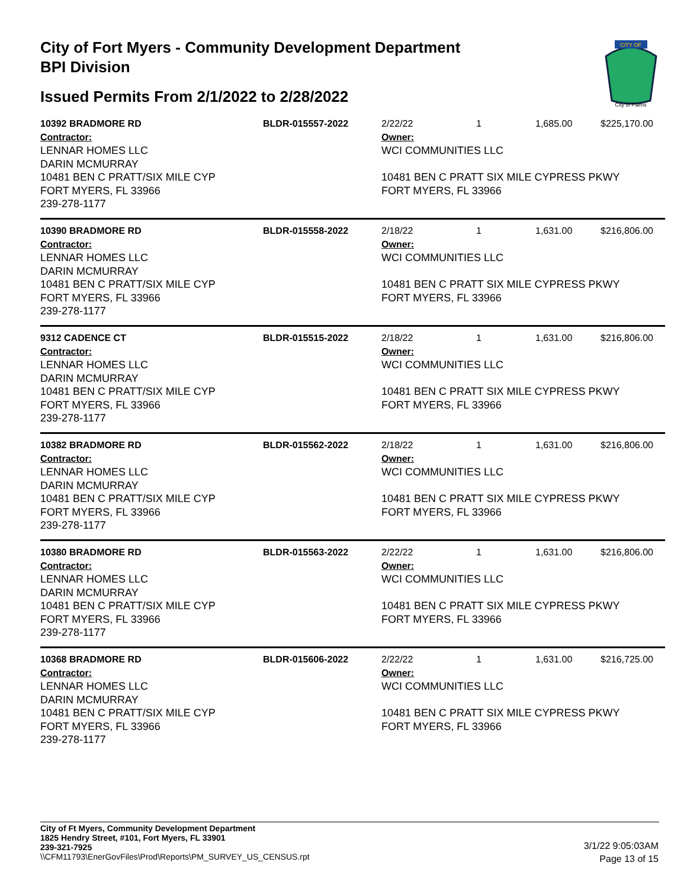City of Fort Myers - Community Development Department
BPI Division
Issued Permits From 2/1/2022 to 2/28/2022
CITY OF
City of Palms
10392 BRADMORE RD
Contractor:
LENNAR HOMES LLC
DARIN MCMURRAY
10481 BEN C PRATT/SIX MILE CYP
FORT MYERS, FL 33966
239-278-1177
BLDR-015557-2022
2/22/22 1 1,685.00 $225,170.00
Owner:
WCI COMMUNITIES LLC
10481 BEN C PRATT SIX MILE CYPRESS PKWY
FORT MYERS, FL 33966
10390 BRADMORE RD
Contractor:
LENNAR HOMES LLC
DARIN MCMURRAY
10481 BEN C PRATT/SIX MILE CYP
FORT MYERS, FL 33966
239-278-1177
BLDR-015558-2022
2/18/22 1 1,631.00 $216,806.00
Owner:
WCI COMMUNITIES LLC
10481 BEN C PRATT SIX MILE CYPRESS PKWY
FORT MYERS, FL 33966
9312 CADENCE CT
Contractor:
LENNAR HOMES LLC
DARIN MCMURRAY
10481 BEN C PRATT/SIX MILE CYP
FORT MYERS, FL 33966
239-278-1177
BLDR-015515-2022
2/18/22 1 1,631.00 $216,806.00
Owner:
WCI COMMUNITIES LLC
10481 BEN C PRATT SIX MILE CYPRESS PKWY
FORT MYERS, FL 33966
10382 BRADMORE RD
Contractor:
LENNAR HOMES LLC
DARIN MCMURRAY
10481 BEN C PRATT/SIX MILE CYP
FORT MYERS, FL 33966
239-278-1177
BLDR-015562-2022
2/18/22 1 1,631.00 $216,806.00
Owner:
WCI COMMUNITIES LLC
10481 BEN C PRATT SIX MILE CYPRESS PKWY
FORT MYERS, FL 33966
10380 BRADMORE RD
Contractor:
LENNAR HOMES LLC
DARIN MCMURRAY
10481 BEN C PRATT/SIX MILE CYP
FORT MYERS, FL 33966
239-278-1177
BLDR-015563-2022
2/22/22 1 1,631.00 $216,806.00
Owner:
WCI COMMUNITIES LLC
10481 BEN C PRATT SIX MILE CYPRESS PKWY
FORT MYERS, FL 33966
10368 BRADMORE RD
Contractor:
LENNAR HOMES LLC
DARIN MCMURRAY
10481 BEN C PRATT/SIX MILE CYP
FORT MYERS, FL 33966
239-278-1177
BLDR-015606-2022
2/22/22 1 1,631.00 $216,725.00
Owner:
WCI COMMUNITIES LLC
10481 BEN C PRATT SIX MILE CYPRESS PKWY
FORT MYERS, FL 33966
City of Ft Myers, Community Development Department
1825 Hendry Street, #101, Fort Myers, FL 33901
239-321-7925
\\CFM11793\EnerGovFiles\Prod\Reports\PM_SURVEY_US_CENSUS.rpt
3/1/22 9:05:03AM
Page 13 of 15